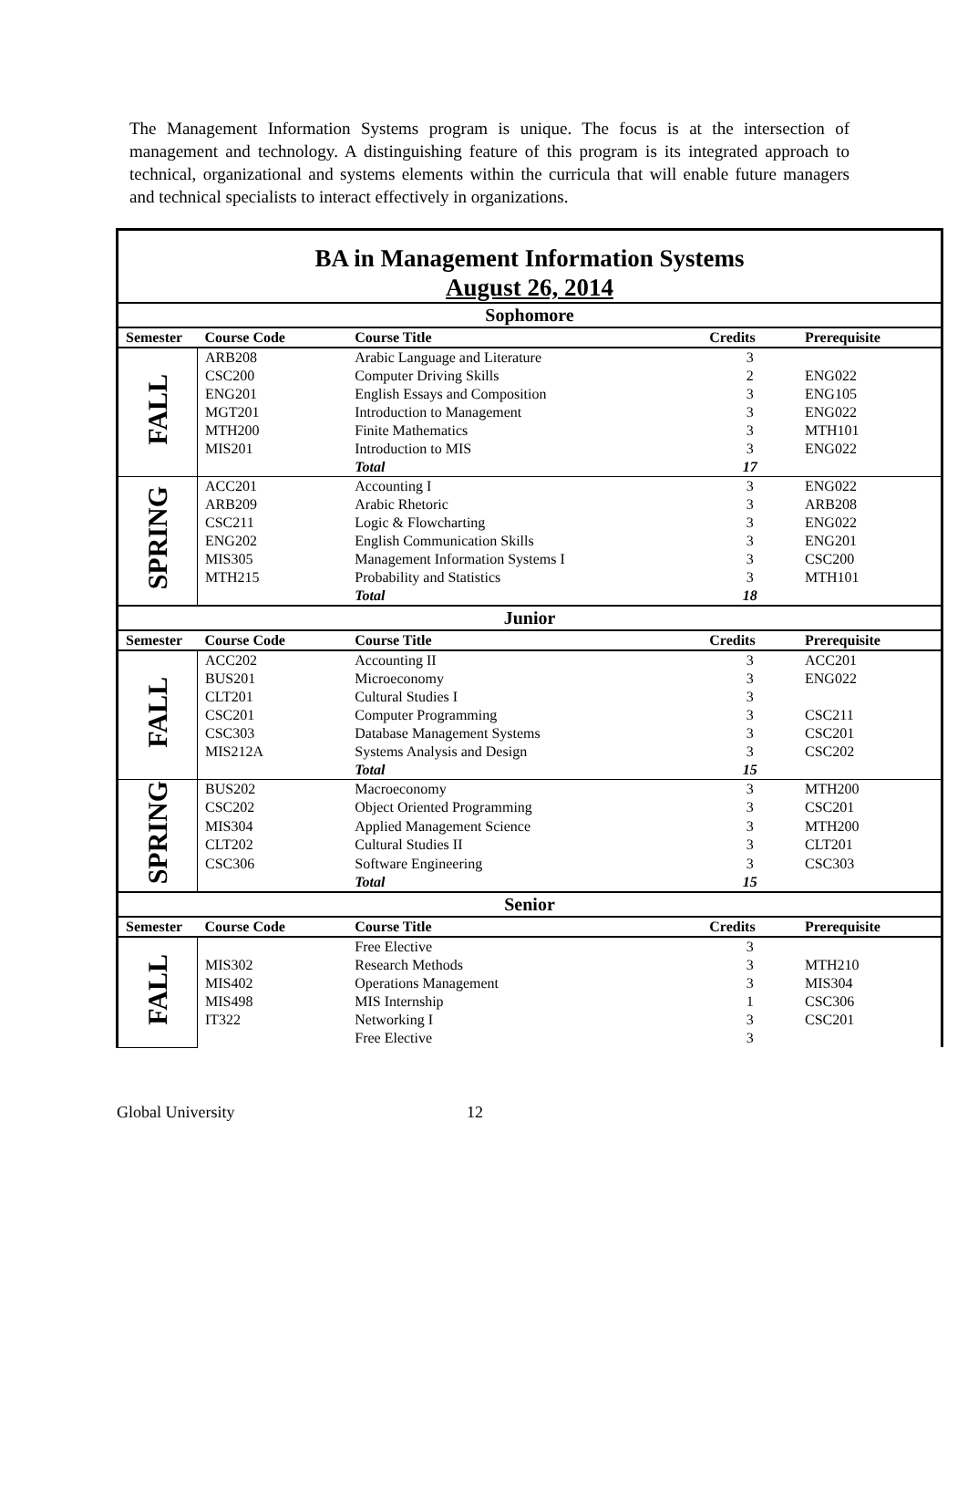The Management Information Systems program is unique. The focus is at the intersection of management and technology. A distinguishing feature of this program is its integrated approach to technical, organizational and systems elements within the curricula that will enable future managers and technical specialists to interact effectively in organizations.
| BA in Management Information Systems August 26, 2014 | | | | |
| Sophomore | | | | |
| Semester | Course Code | Course Title | Credits | Prerequisite |
| FALL | ARB208 | Arabic Language and Literature | 3 | |
| | CSC200 | Computer Driving Skills | 2 | ENG022 |
| | ENG201 | English Essays and Composition | 3 | ENG105 |
| | MGT201 | Introduction to Management | 3 | ENG022 |
| | MTH200 | Finite Mathematics | 3 | MTH101 |
| | MIS201 | Introduction to MIS | 3 | ENG022 |
| | | Total | 17 | |
| SPRING | ACC201 | Accounting I | 3 | ENG022 |
| | ARB209 | Arabic Rhetoric | 3 | ARB208 |
| | CSC211 | Logic & Flowcharting | 3 | ENG022 |
| | ENG202 | English Communication Skills | 3 | ENG201 |
| | MIS305 | Management Information Systems I | 3 | CSC200 |
| | MTH215 | Probability and Statistics | 3 | MTH101 |
| | | Total | 18 | |
| Junior | | | | |
| Semester | Course Code | Course Title | Credits | Prerequisite |
| FALL | ACC202 | Accounting II | 3 | ACC201 |
| | BUS201 | Microeconomy | 3 | ENG022 |
| | CLT201 | Cultural Studies I | 3 | |
| | CSC201 | Computer Programming | 3 | CSC211 |
| | CSC303 | Database Management Systems | 3 | CSC201 |
| | MIS212A | Systems Analysis and Design | 3 | CSC202 |
| | | Total | 15 | |
| SPRING | BUS202 | Macroeconomy | 3 | MTH200 |
| | CSC202 | Object Oriented Programming | 3 | CSC201 |
| | MIS304 | Applied Management Science | 3 | MTH200 |
| | CLT202 | Cultural Studies II | 3 | CLT201 |
| | CSC306 | Software Engineering | 3 | CSC303 |
| | | Total | 15 | |
| Senior | | | | |
| Semester | Course Code | Course Title | Credits | Prerequisite |
| FALL | | Free Elective | 3 | |
| | MIS302 | Research Methods | 3 | MTH210 |
| | MIS402 | Operations Management | 3 | MIS304 |
| | MIS498 | MIS Internship | 1 | CSC306 |
| | IT322 | Networking I | 3 | CSC201 |
| | | Free Elective | 3 | |
Global University 12